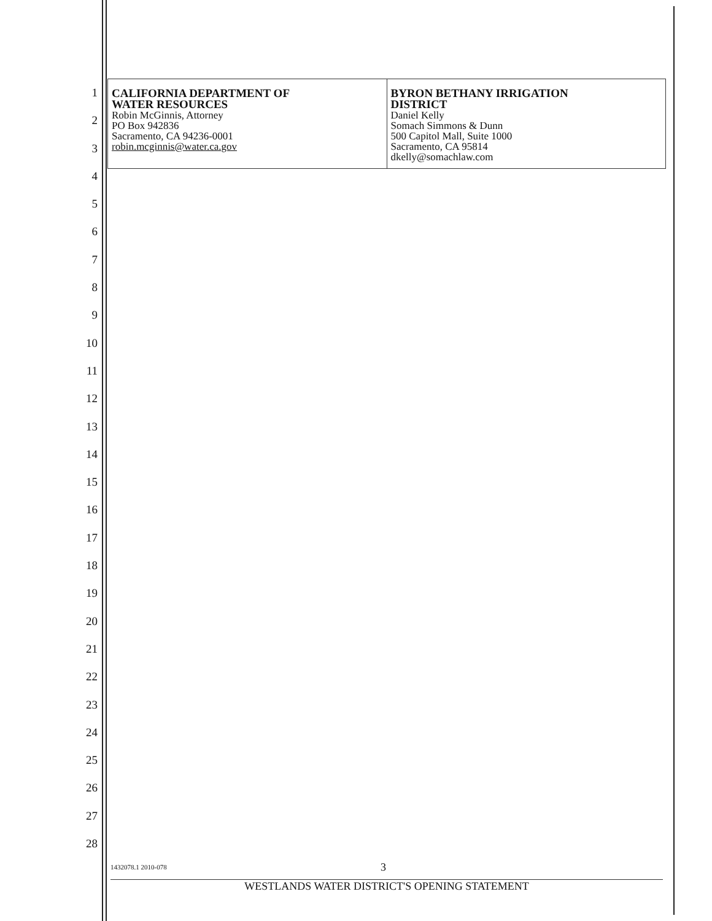1
2
3
4
5
6
7
8
9
10
11
12
13
14
15
16
17
18
19
20
21
22
23
24
25
26
27
28
| CALIFORNIA DEPARTMENT OF WATER RESOURCES Robin McGinnis, Attorney PO Box 942836 Sacramento, CA 94236-0001 robin.mcginnis@water.ca.gov | BYRON BETHANY IRRIGATION DISTRICT Daniel Kelly Somach Simmons & Dunn 500 Capitol Mall, Suite 1000 Sacramento, CA 95814 dkelly@somachlaw.com |
1432078.1 2010-078 3
WESTLANDS WATER DISTRICT'S OPENING STATEMENT